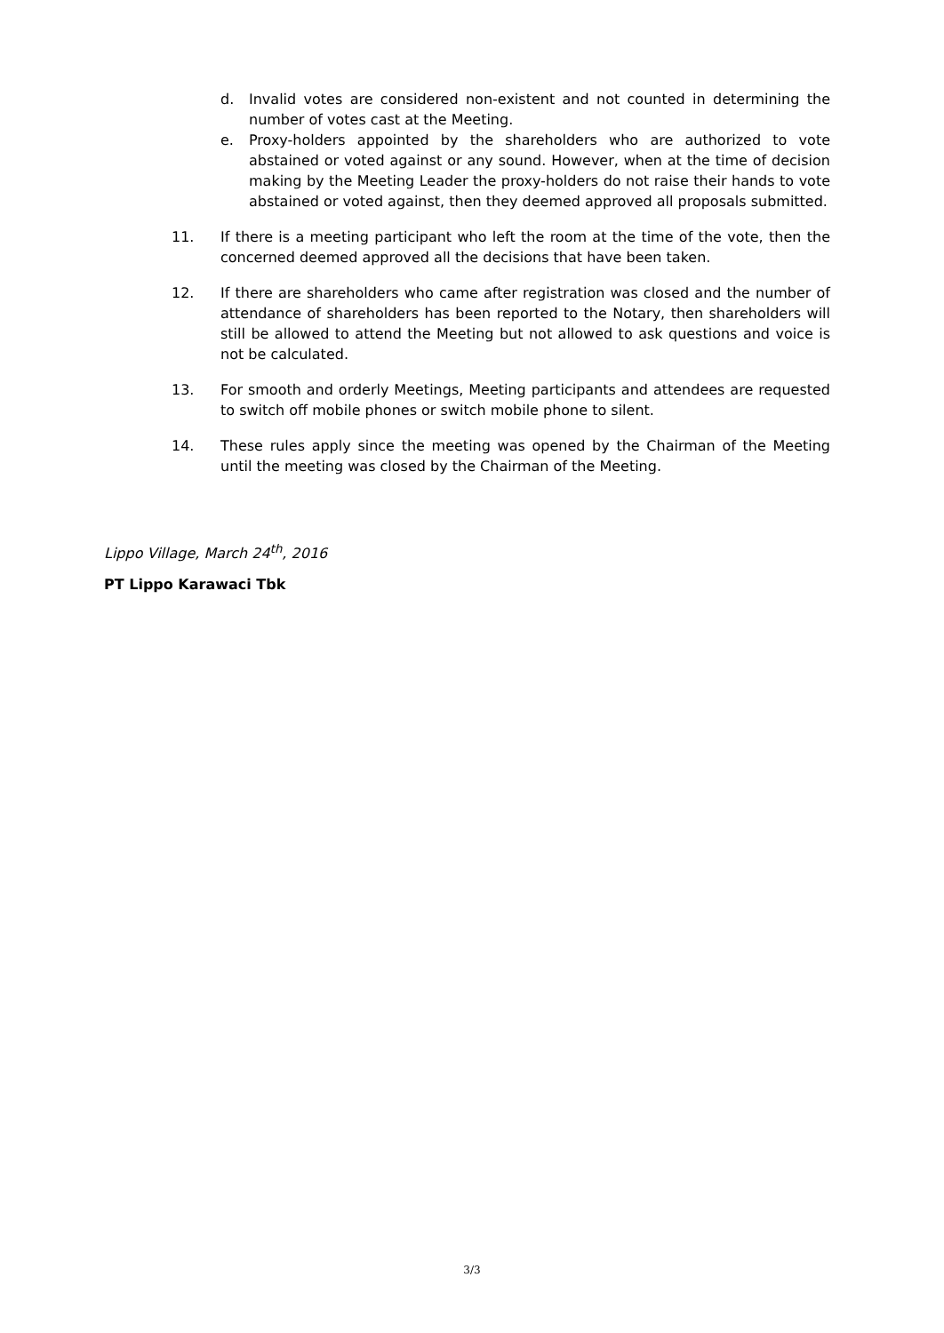d. Invalid votes are considered non-existent and not counted in determining the number of votes cast at the Meeting.
e. Proxy-holders appointed by the shareholders who are authorized to vote abstained or voted against or any sound. However, when at the time of decision making by the Meeting Leader the proxy-holders do not raise their hands to vote abstained or voted against, then they deemed approved all proposals submitted.
11. If there is a meeting participant who left the room at the time of the vote, then the concerned deemed approved all the decisions that have been taken.
12. If there are shareholders who came after registration was closed and the number of attendance of shareholders has been reported to the Notary, then shareholders will still be allowed to attend the Meeting but not allowed to ask questions and voice is not be calculated.
13. For smooth and orderly Meetings, Meeting participants and attendees are requested to switch off mobile phones or switch mobile phone to silent.
14. These rules apply since the meeting was opened by the Chairman of the Meeting until the meeting was closed by the Chairman of the Meeting.
Lippo Village, March 24<sup>th</sup>, 2016
PT Lippo Karawaci Tbk
3/3